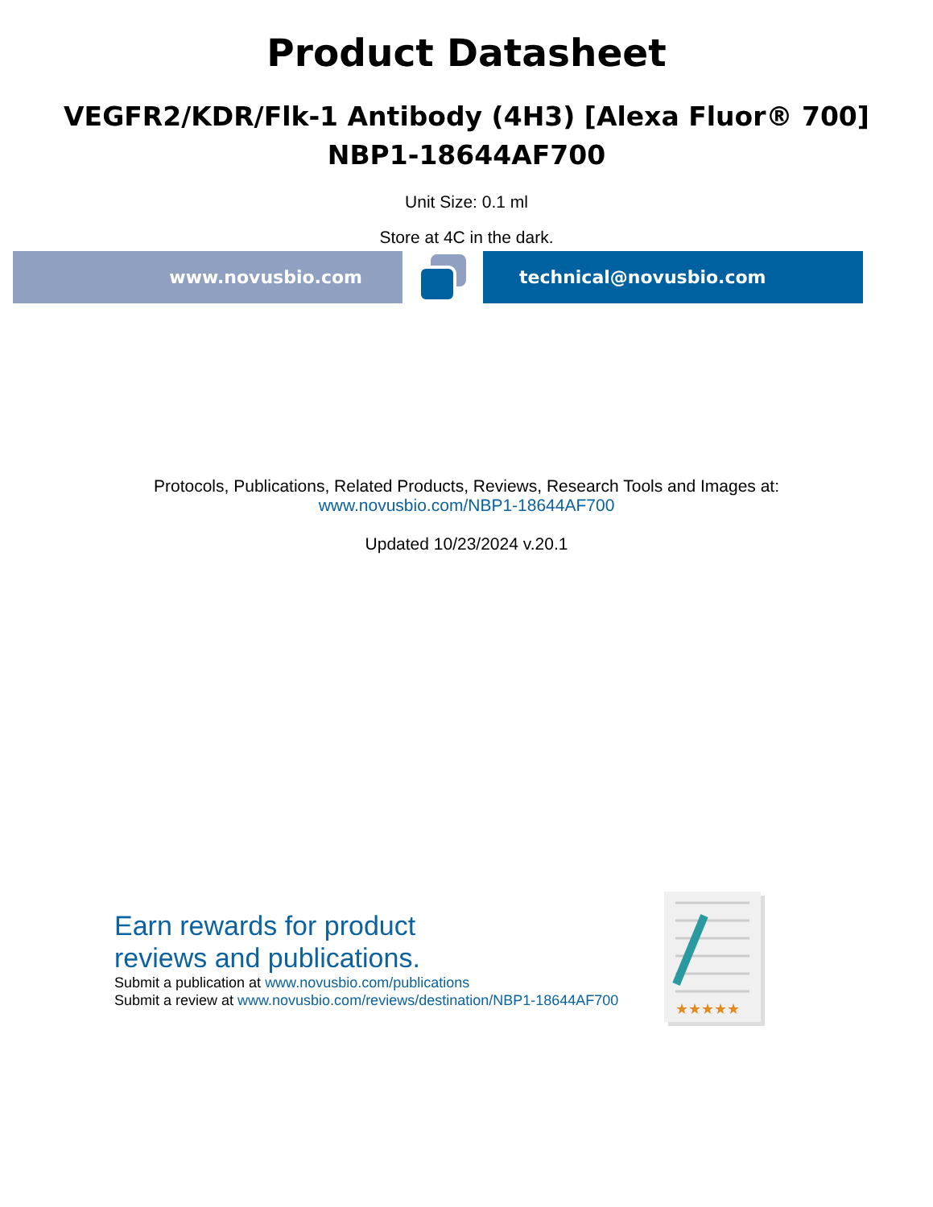Product Datasheet
VEGFR2/KDR/Flk-1 Antibody (4H3) [Alexa Fluor® 700]
NBP1-18644AF700
Unit Size: 0.1 ml
Store at 4C in the dark.
www.novusbio.com technical@novusbio.com
Protocols, Publications, Related Products, Reviews, Research Tools and Images at:
www.novusbio.com/NBP1-18644AF700
Updated 10/23/2024 v.20.1
Earn rewards for product
reviews and publications.
Submit a publication at www.novusbio.com/publications
Submit a review at www.novusbio.com/reviews/destination/NBP1-18644AF700
★★★★★